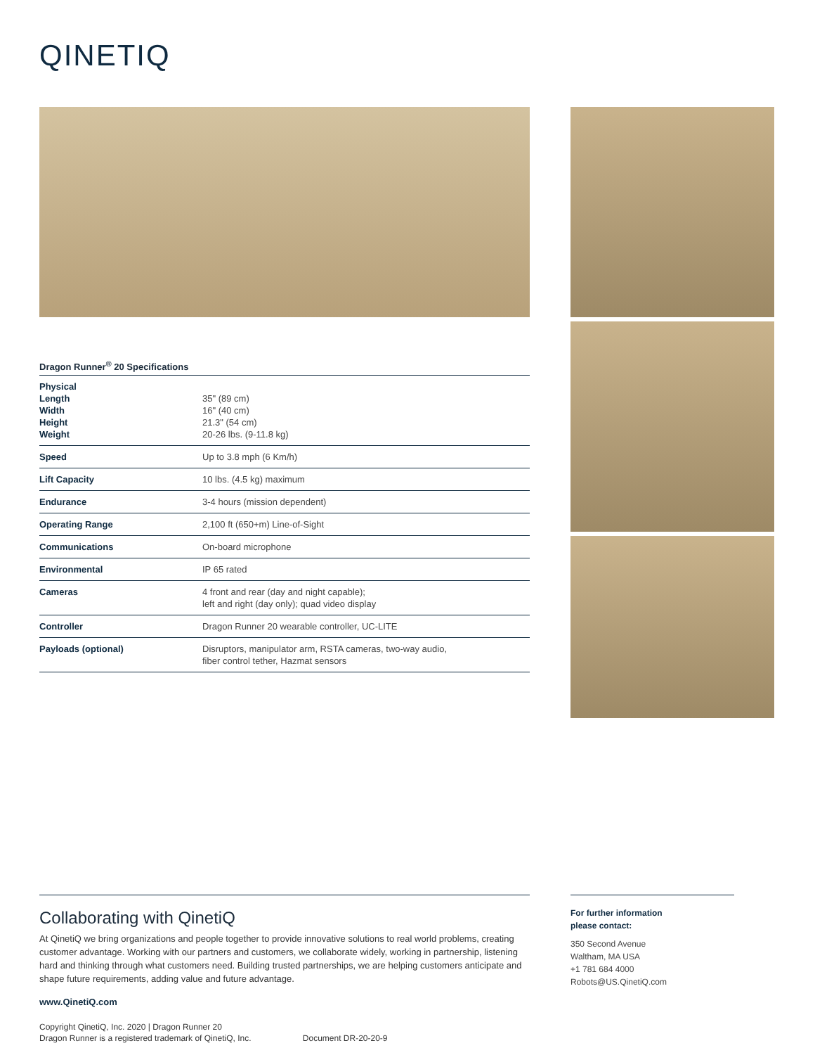QINETIQ
Dragon Runner<sup>®</sup> 20 Specifications
| Physical Length Width Height Weight | 35" (89 cm) 16" (40 cm) 21.3" (54 cm) 20-26 lbs. (9-11.8 kg) |
| Speed | Up to 3.8 mph (6 Km/h) |
| Lift Capacity | 10 lbs. (4.5 kg) maximum |
| Endurance | 3-4 hours (mission dependent) |
| Operating Range | 2,100 ft (650+m) Line-of-Sight |
| Communications | On-board microphone |
| Environmental | IP 65 rated |
| Cameras | 4 front and rear (day and night capable); left and right (day only); quad video display |
| Controller | Dragon Runner 20 wearable controller, UC-LITE |
| Payloads (optional) | Disruptors, manipulator arm, RSTA cameras, two-way audio, fiber control tether, Hazmat sensors |
Collaborating with QinetiQ
At QinetiQ we bring organizations and people together to provide innovative solutions to real world problems, creating customer advantage. Working with our partners and customers, we collaborate widely, working in partnership, listening hard and thinking through what customers need. Building trusted partnerships, we are helping customers anticipate and shape future requirements, adding value and future advantage.
www.QinetiQ.com
Copyright QinetiQ, Inc. 2020 | Dragon Runner 20
Dragon Runner is a registered trademark of QinetiQ, Inc. Document DR-20-20-9
For further information
please contact:
350 Second Avenue
Waltham, MA USA
+1 781 684 4000
Robots@US.QinetiQ.com